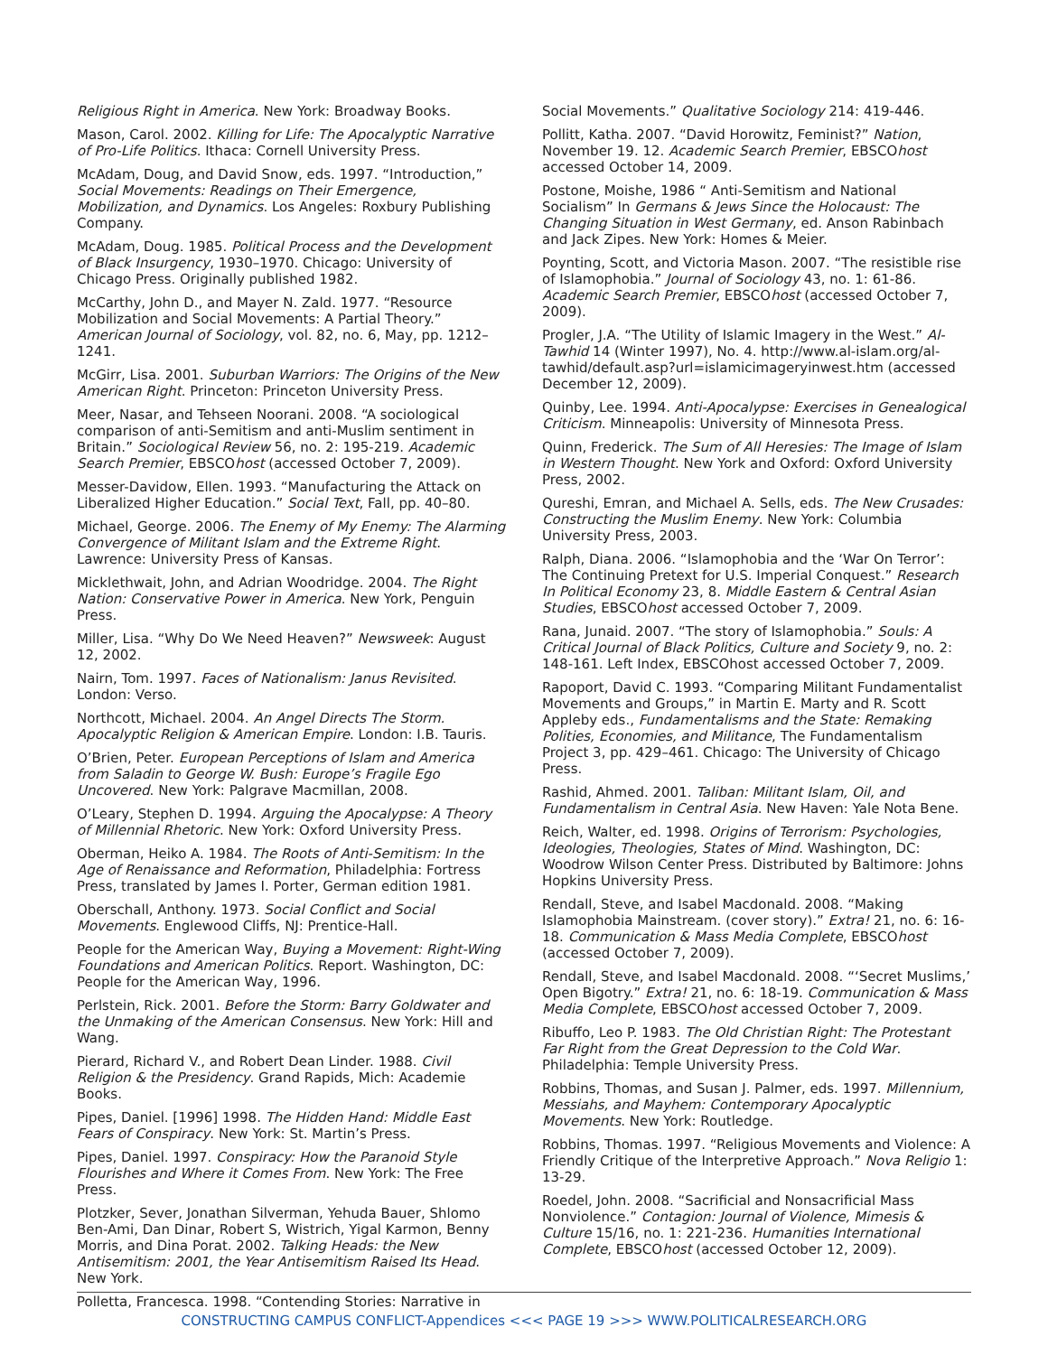Religious Right in America. New York: Broadway Books.
Mason, Carol. 2002. Killing for Life: The Apocalyptic Narrative of Pro-Life Politics. Ithaca: Cornell University Press.
McAdam, Doug, and David Snow, eds. 1997. “Introduction,” Social Movements: Readings on Their Emergence, Mobilization, and Dynamics. Los Angeles: Roxbury Publishing Company.
McAdam, Doug. 1985. Political Process and the Development of Black Insurgency, 1930–1970. Chicago: University of Chicago Press. Originally published 1982.
McCarthy, John D., and Mayer N. Zald. 1977. “Resource Mobilization and Social Movements: A Partial Theory.” American Journal of Sociology, vol. 82, no. 6, May, pp. 1212–1241.
McGirr, Lisa. 2001. Suburban Warriors: The Origins of the New American Right. Princeton: Princeton University Press.
Meer, Nasar, and Tehseen Noorani. 2008. “A sociological comparison of anti-Semitism and anti-Muslim sentiment in Britain.” Sociological Review 56, no. 2: 195-219. Academic Search Premier, EBSCOhost (accessed October 7, 2009).
Messer-Davidow, Ellen. 1993. “Manufacturing the Attack on Liberalized Higher Education.” Social Text, Fall, pp. 40–80.
Michael, George. 2006. The Enemy of My Enemy: The Alarming Convergence of Militant Islam and the Extreme Right. Lawrence: University Press of Kansas.
Micklethwait, John, and Adrian Woodridge. 2004. The Right Nation: Conservative Power in America. New York, Penguin Press.
Miller, Lisa. “Why Do We Need Heaven?” Newsweek: August 12, 2002.
Nairn, Tom. 1997. Faces of Nationalism: Janus Revisited. London: Verso.
Northcott, Michael. 2004. An Angel Directs The Storm. Apocalyptic Religion & American Empire. London: I.B. Tauris.
O’Brien, Peter. European Perceptions of Islam and America from Saladin to George W. Bush: Europe’s Fragile Ego Uncovered. New York: Palgrave Macmillan, 2008.
O’Leary, Stephen D. 1994. Arguing the Apocalypse: A Theory of Millennial Rhetoric. New York: Oxford University Press.
Oberman, Heiko A. 1984. The Roots of Anti-Semitism: In the Age of Renaissance and Reformation, Philadelphia: Fortress Press, translated by James I. Porter, German edition 1981.
Oberschall, Anthony. 1973. Social Conflict and Social Movements. Englewood Cliffs, NJ: Prentice-Hall.
People for the American Way, Buying a Movement: Right-Wing Foundations and American Politics. Report. Washington, DC: People for the American Way, 1996.
Perlstein, Rick. 2001. Before the Storm: Barry Goldwater and the Unmaking of the American Consensus. New York: Hill and Wang.
Pierard, Richard V., and Robert Dean Linder. 1988. Civil Religion & the Presidency. Grand Rapids, Mich: Academie Books.
Pipes, Daniel. [1996] 1998. The Hidden Hand: Middle East Fears of Conspiracy. New York: St. Martin’s Press.
Pipes, Daniel. 1997. Conspiracy: How the Paranoid Style Flourishes and Where it Comes From. New York: The Free Press.
Plotzker, Sever, Jonathan Silverman, Yehuda Bauer, Shlomo Ben-Ami, Dan Dinar, Robert S, Wistrich, Yigal Karmon, Benny Morris, and Dina Porat. 2002. Talking Heads: the New Antisemitism: 2001, the Year Antisemitism Raised Its Head. New York.
Polletta, Francesca. 1998. “Contending Stories: Narrative in
Social Movements.” Qualitative Sociology 214: 419-446.
Pollitt, Katha. 2007. “David Horowitz, Feminist?” Nation, November 19. 12. Academic Search Premier, EBSCOhost accessed October 14, 2009.
Postone, Moishe, 1986 “ Anti-Semitism and National Socialism” In Germans & Jews Since the Holocaust: The Changing Situation in West Germany, ed. Anson Rabinbach and Jack Zipes. New York: Homes & Meier.
Poynting, Scott, and Victoria Mason. 2007. “The resistible rise of Islamophobia.” Journal of Sociology 43, no. 1: 61-86. Academic Search Premier, EBSCOhost (accessed October 7, 2009).
Progler, J.A. “The Utility of Islamic Imagery in the West.” Al-Tawhid 14 (Winter 1997), No. 4. http://www.al-islam.org/al-tawhid/default.asp?url=islamicimageryinwest.htm (accessed December 12, 2009).
Quinby, Lee. 1994. Anti-Apocalypse: Exercises in Genealogical Criticism. Minneapolis: University of Minnesota Press.
Quinn, Frederick. The Sum of All Heresies: The Image of Islam in Western Thought. New York and Oxford: Oxford University Press, 2002.
Qureshi, Emran, and Michael A. Sells, eds. The New Crusades: Constructing the Muslim Enemy. New York: Columbia University Press, 2003.
Ralph, Diana. 2006. “Islamophobia and the ‘War On Terror’: The Continuing Pretext for U.S. Imperial Conquest.” Research In Political Economy 23, 8. Middle Eastern & Central Asian Studies, EBSCOhost accessed October 7, 2009.
Rana, Junaid. 2007. “The story of Islamophobia.” Souls: A Critical Journal of Black Politics, Culture and Society 9, no. 2: 148-161. Left Index, EBSCOhost accessed October 7, 2009.
Rapoport, David C. 1993. “Comparing Militant Fundamentalist Movements and Groups,” in Martin E. Marty and R. Scott Appleby eds., Fundamentalisms and the State: Remaking Polities, Economies, and Militance, The Fundamentalism Project 3, pp. 429–461. Chicago: The University of Chicago Press.
Rashid, Ahmed. 2001. Taliban: Militant Islam, Oil, and Fundamentalism in Central Asia. New Haven: Yale Nota Bene.
Reich, Walter, ed. 1998. Origins of Terrorism: Psychologies, Ideologies, Theologies, States of Mind. Washington, DC: Woodrow Wilson Center Press. Distributed by Baltimore: Johns Hopkins University Press.
Rendall, Steve, and Isabel Macdonald. 2008. “Making Islamophobia Mainstream. (cover story).” Extra! 21, no. 6: 16-18. Communication & Mass Media Complete, EBSCOhost (accessed October 7, 2009).
Rendall, Steve, and Isabel Macdonald. 2008. “‘Secret Muslims,’ Open Bigotry.” Extra! 21, no. 6: 18-19. Communication & Mass Media Complete, EBSCOhost accessed October 7, 2009.
Ribuffo, Leo P. 1983. The Old Christian Right: The Protestant Far Right from the Great Depression to the Cold War. Philadelphia: Temple University Press.
Robbins, Thomas, and Susan J. Palmer, eds. 1997. Millennium, Messiahs, and Mayhem: Contemporary Apocalyptic Movements. New York: Routledge.
Robbins, Thomas. 1997. “Religious Movements and Violence: A Friendly Critique of the Interpretive Approach.” Nova Religio 1: 13-29.
Roedel, John. 2008. “Sacrificial and Nonsacrificial Mass Nonviolence.” Contagion: Journal of Violence, Mimesis & Culture 15/16, no. 1: 221-236. Humanities International Complete, EBSCOhost (accessed October 12, 2009).
CONSTRUCTING CAMPUS CONFLICT-Appendices <<< PAGE 19 >>> WWW.POLITICALRESEARCH.ORG